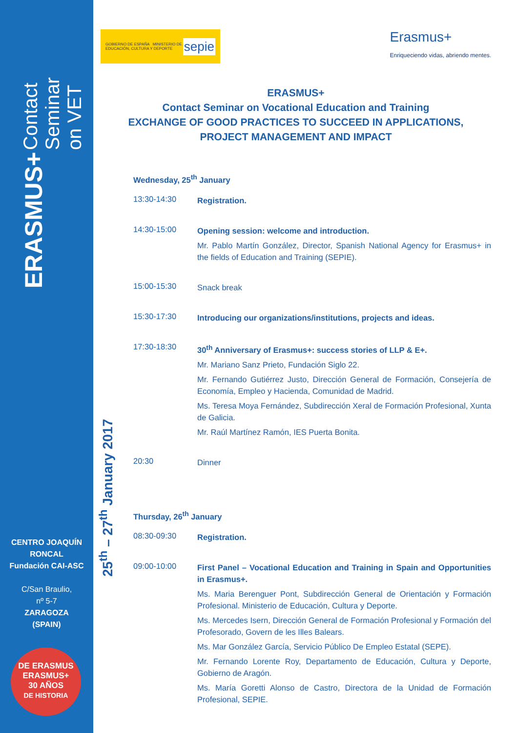ERASMUS+ Contact Seminar on VET
CENTRO JOAQUÍN RONCAL
Fundación CAI-ASC
C/San Braulio,
nº 5-7
ZARAGOZA
(SPAIN)
DE ERASMUS
ERASMUS+
30 AÑOS
DE HISTORIA
25<sup>th</sup> – 27<sup>th</sup> January 2017
GOBIERNO DE ESPAÑA MINISTERIO DE EDUCACIÓN, CULTURA Y DEPORTE sepie
Erasmus+
Enriqueciendo vidas, abriendo mentes.
ERASMUS+
Contact Seminar on Vocational Education and Training
EXCHANGE OF GOOD PRACTICES TO SUCCEED IN APPLICATIONS,
PROJECT MANAGEMENT AND IMPACT
Wednesday, 25<sup>th</sup> January
13:30-14:30
Registration.
14:30-15:00
Opening session: welcome and introduction.
Mr. Pablo Martín González, Director, Spanish National Agency for Erasmus+ in the fields of Education and Training (SEPIE).
15:00-15:30
Snack break
15:30-17:30
Introducing our organizations/institutions, projects and ideas.
17:30-18:30
30<sup>th</sup> Anniversary of Erasmus+: success stories of LLP & E+.
Mr. Mariano Sanz Prieto, Fundación Siglo 22.
Mr. Fernando Gutiérrez Justo, Dirección General de Formación, Consejería de Economía, Empleo y Hacienda, Comunidad de Madrid.
Ms. Teresa Moya Fernández, Subdirección Xeral de Formación Profesional, Xunta de Galicia.
Mr. Raúl Martínez Ramón, IES Puerta Bonita.
20:30
Dinner
Thursday, 26<sup>th</sup> January
08:30-09:30
Registration.
09:00-10:00
First Panel – Vocational Education and Training in Spain and Opportunities in Erasmus+.
Ms. Maria Berenguer Pont, Subdirección General de Orientación y Formación Profesional. Ministerio de Educación, Cultura y Deporte.
Ms. Mercedes Isern, Dirección General de Formación Profesional y Formación del Profesorado, Govern de les Illes Balears.
Ms. Mar González García, Servicio Público De Empleo Estatal (SEPE).
Mr. Fernando Lorente Roy, Departamento de Educación, Cultura y Deporte, Gobierno de Aragón.
Ms. María Goretti Alonso de Castro, Directora de la Unidad de Formación Profesional, SEPIE.